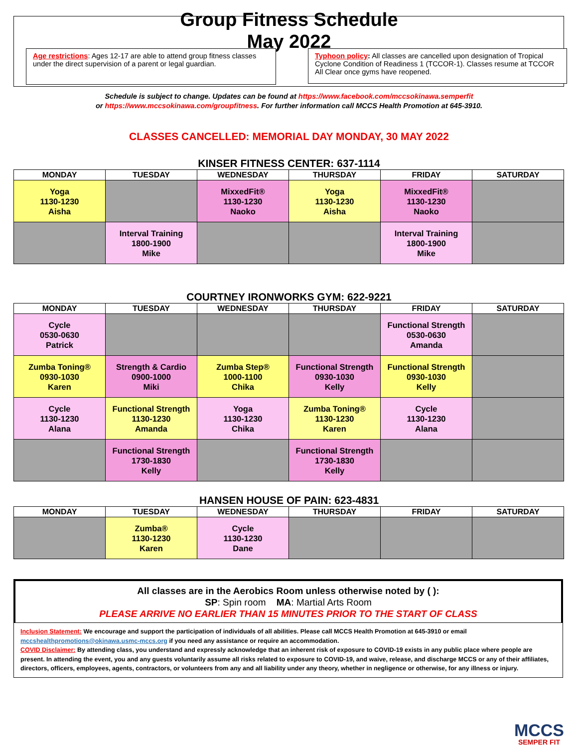Group Fitness Schedule
May 2022
Age restrictions: Ages 12-17 are able to attend group fitness classes under the direct supervision of a parent or legal guardian.
Typhoon policy: All classes are cancelled upon designation of Tropical Cyclone Condition of Readiness 1 (TCCOR-1). Classes resume at TCCOR All Clear once gyms have reopened.
Schedule is subject to change. Updates can be found at https://www.facebook.com/mccsokinawa.semperfit
or https://www.mccsokinawa.com/groupfitness. For further information call MCCS Health Promotion at 645-3910.
CLASSES CANCELLED: MEMORIAL DAY MONDAY, 30 MAY 2022
KINSER FITNESS CENTER: 637-1114
| MONDAY | TUESDAY | WEDNESDAY | THURSDAY | FRIDAY | SATURDAY |
| --- | --- | --- | --- | --- | --- |
| Yoga 1130-1230 Aisha | | MixxedFit® 1130-1230 Naoko | Yoga 1130-1230 Aisha | MixxedFit® 1130-1230 Naoko | |
| | Interval Training 1800-1900 Mike | | | Interval Training 1800-1900 Mike | |
COURTNEY IRONWORKS GYM: 622-9221
| MONDAY | TUESDAY | WEDNESDAY | THURSDAY | FRIDAY | SATURDAY |
| --- | --- | --- | --- | --- | --- |
| Cycle 0530-0630 Patrick | | | | Functional Strength 0530-0630 Amanda | |
| Zumba Toning® 0930-1030 Karen | Strength & Cardio 0900-1000 Miki | Zumba Step® 1000-1100 Chika | Functional Strength 0930-1030 Kelly | Functional Strength 0930-1030 Kelly | |
| Cycle 1130-1230 Alana | Functional Strength 1130-1230 Amanda | Yoga 1130-1230 Chika | Zumba Toning® 1130-1230 Karen | Cycle 1130-1230 Alana | |
| | Functional Strength 1730-1830 Kelly | | Functional Strength 1730-1830 Kelly | | |
HANSEN HOUSE OF PAIN: 623-4831
| MONDAY | TUESDAY | WEDNESDAY | THURSDAY | FRIDAY | SATURDAY |
| --- | --- | --- | --- | --- | --- |
| | Zumba® 1130-1230 Karen | Cycle 1130-1230 Dane | | | |
All classes are in the Aerobics Room unless otherwise noted by ( ):
SP: Spin room MA: Martial Arts Room
PLEASE ARRIVE NO EARLIER THAN 15 MINUTES PRIOR TO THE START OF CLASS
Inclusion Statement: We encourage and support the participation of individuals of all abilities. Please call MCCS Health Promotion at 645-3910 or email mccshealthpromotions@okinawa.usmc-mccs.org if you need any assistance or require an accommodation.
COVID Disclaimer: By attending class, you understand and expressly acknowledge that an inherent risk of exposure to COVID-19 exists in any public place where people are present. In attending the event, you and any guests voluntarily assume all risks related to exposure to COVID-19, and waive, release, and discharge MCCS or any of their affiliates, directors, officers, employees, agents, contractors, or volunteers from any and all liability under any theory, whether in negligence or otherwise, for any illness or injury.
MCCS
SEMPER FIT